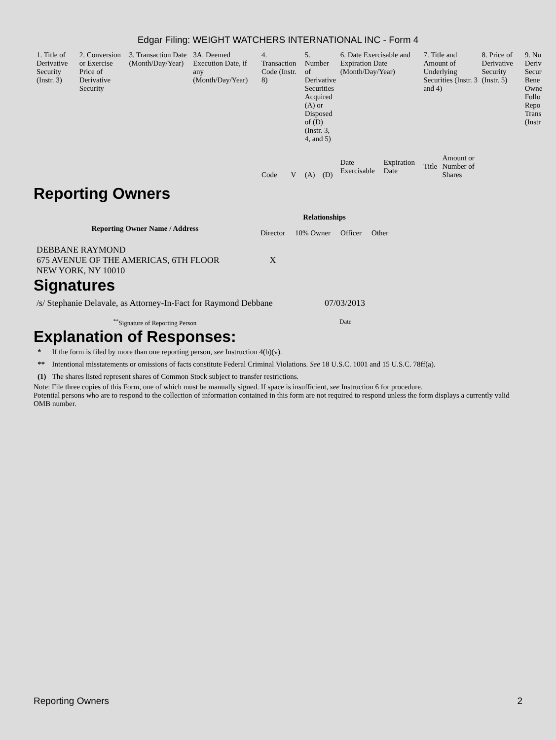Edgar Filing: WEIGHT WATCHERS INTERNATIONAL INC - Form 4
| 1. Title of Derivative Security (Instr. 3) | 2. Conversion or Exercise Price of Derivative Security | 3. Transaction Date (Month/Day/Year) | 3A. Deemed Execution Date, if any (Month/Day/Year) | 4. Transaction Code (Instr. 8) | | 5. Number of Derivative Securities Acquired (A) or Disposed of (D) (Instr. 3, 4, and 5) | | 6. Date Exercisable and Expiration Date (Month/Day/Year) | | 7. Title and Amount of Underlying Securities (Instr. 3 and 4) | | 8. Price of Derivative Security (Instr. 5) | 9. Nu Deriv Secur Bene Owne Follo Repo Trans (Instr |
| | | | | Code | V | (A) | (D) | Date Exercisable | Expiration Date | Title | Amount or Number of Shares | | |
Reporting Owners
| Reporting Owner Name / Address | Relationships | | | |
| --- | --- | --- | --- | --- |
| | Director | 10% Owner | Officer | Other |
| DEBBANE RAYMOND 675 AVENUE OF THE AMERICAS, 6TH FLOOR NEW YORK, NY 10010 | X | | | |
Signatures
| /s/ Stephanie Delavale, as Attorney-In-Fact for Raymond Debbane | 07/03/2013 |
| <sup>**</sup> Signature of Reporting Person | Date |
Explanation of Responses:
| * | If the form is filed by more than one reporting person, see Instruction 4(b)(v). |
| ** | Intentional misstatements or omissions of facts constitute Federal Criminal Violations. See 18 U.S.C. 1001 and 15 U.S.C. 78ff(a). |
| (1) | The shares listed represent shares of Common Stock subject to transfer restrictions. |
Note: File three copies of this Form, one of which must be manually signed. If space is insufficient, see Instruction 6 for procedure.
Potential persons who are to respond to the collection of information contained in this form are not required to respond unless the form displays a currently valid OMB number.
Reporting Owners 2